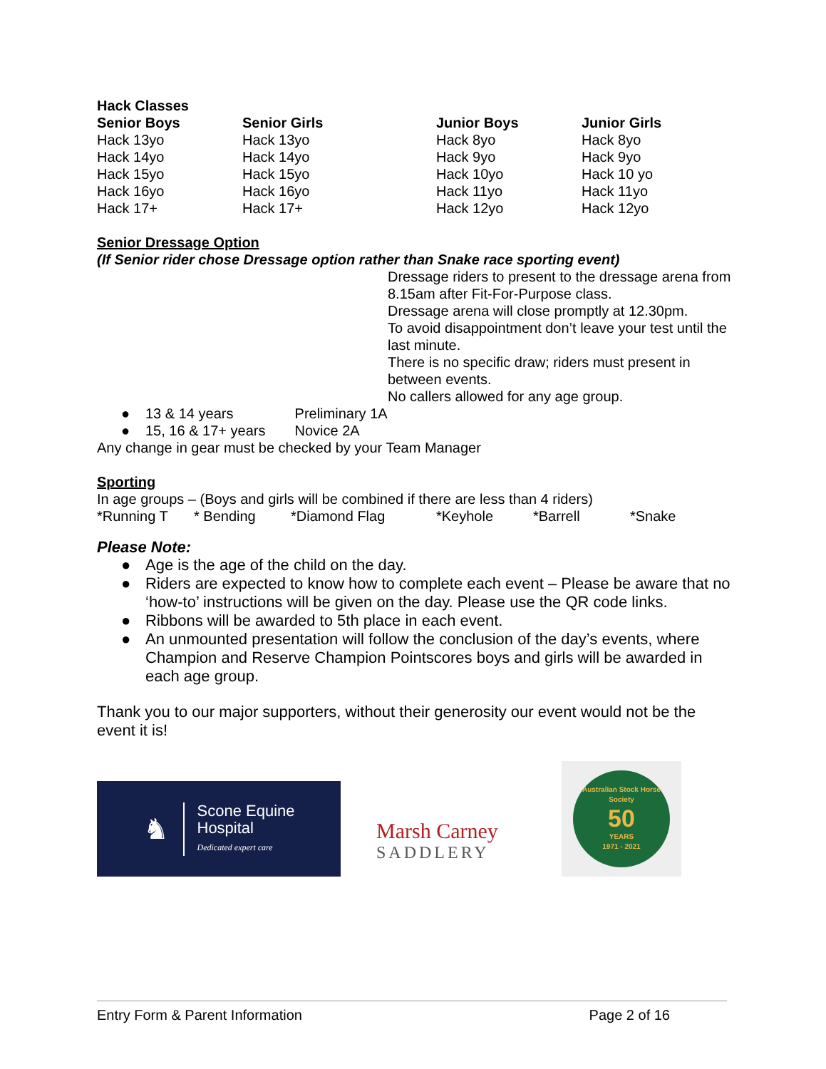Hack Classes
| Senior Boys | Senior Girls | Junior Boys | Junior Girls |
| --- | --- | --- | --- |
| Hack 13yo | Hack 13yo | Hack 8yo | Hack 8yo |
| Hack 14yo | Hack 14yo | Hack 9yo | Hack 9yo |
| Hack 15yo | Hack 15yo | Hack 10yo | Hack 10 yo |
| Hack 16yo | Hack 16yo | Hack 11yo | Hack 11yo |
| Hack 17+ | Hack 17+ | Hack 12yo | Hack 12yo |
Senior Dressage Option
(If Senior rider chose Dressage option rather than Snake race sporting event)
Dressage riders to present to the dressage arena from 8.15am after Fit-For-Purpose class.
Dressage arena will close promptly at 12.30pm.
To avoid disappointment don’t leave your test until the last minute.
There is no specific draw; riders must present in between events.
No callers allowed for any age group.
● 13 & 14 years Preliminary 1A
● 15, 16 & 17+ years Novice 2A
Any change in gear must be checked by your Team Manager
Sporting
In age groups – (Boys and girls will be combined if there are less than 4 riders)
| *Running T | * Bending | *Diamond Flag | *Keyhole | *Barrell | *Snake |
Please Note:
● Age is the age of the child on the day.
● Riders are expected to know how to complete each event – Please be aware that no ‘how-to’ instructions will be given on the day. Please use the QR code links.
● Ribbons will be awarded to 5th place in each event.
● An unmounted presentation will follow the conclusion of the day’s events, where Champion and Reserve Champion Pointscores boys and girls will be awarded in each age group.
Thank you to our major supporters, without their generosity our event would not be the event it is!
♞
Scone Equine
Hospital
Dedicated expert care
Marsh Carney
SADDLERY
Australian Stock Horse Society
50
YEARS
1971 - 2021
Entry Form & Parent Information Page 2 of 16